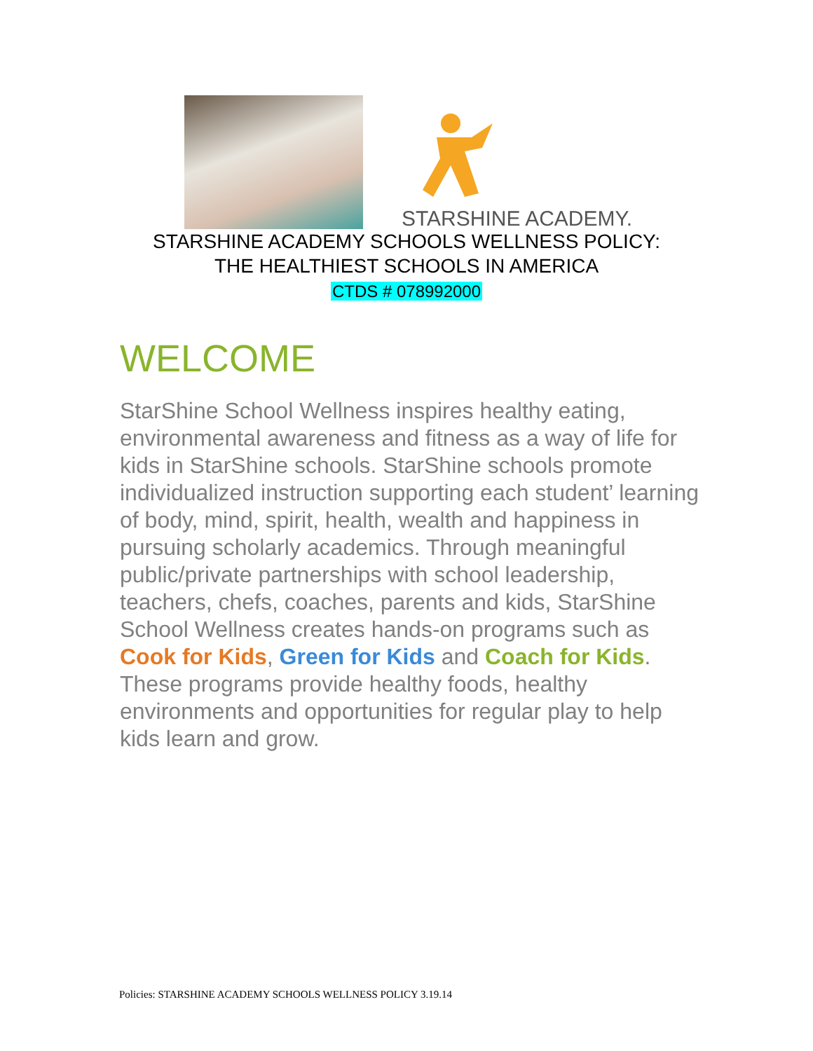STARSHINE ACADEMY.
STARSHINE ACADEMY SCHOOLS WELLNESS POLICY:
THE HEALTHIEST SCHOOLS IN AMERICA
CTDS # 078992000
WELCOME
StarShine School Wellness inspires healthy eating, environmental awareness and fitness as a way of life for kids in StarShine schools. StarShine schools promote individualized instruction supporting each student’ learning of body, mind, spirit, health, wealth and happiness in pursuing scholarly academics. Through meaningful public/private partnerships with school leadership, teachers, chefs, coaches, parents and kids, StarShine School Wellness creates hands-on programs such as Cook for Kids, Green for Kids and Coach for Kids. These programs provide healthy foods, healthy environments and opportunities for regular play to help kids learn and grow.
Policies: STARSHINE ACADEMY SCHOOLS WELLNESS POLICY 3.19.14